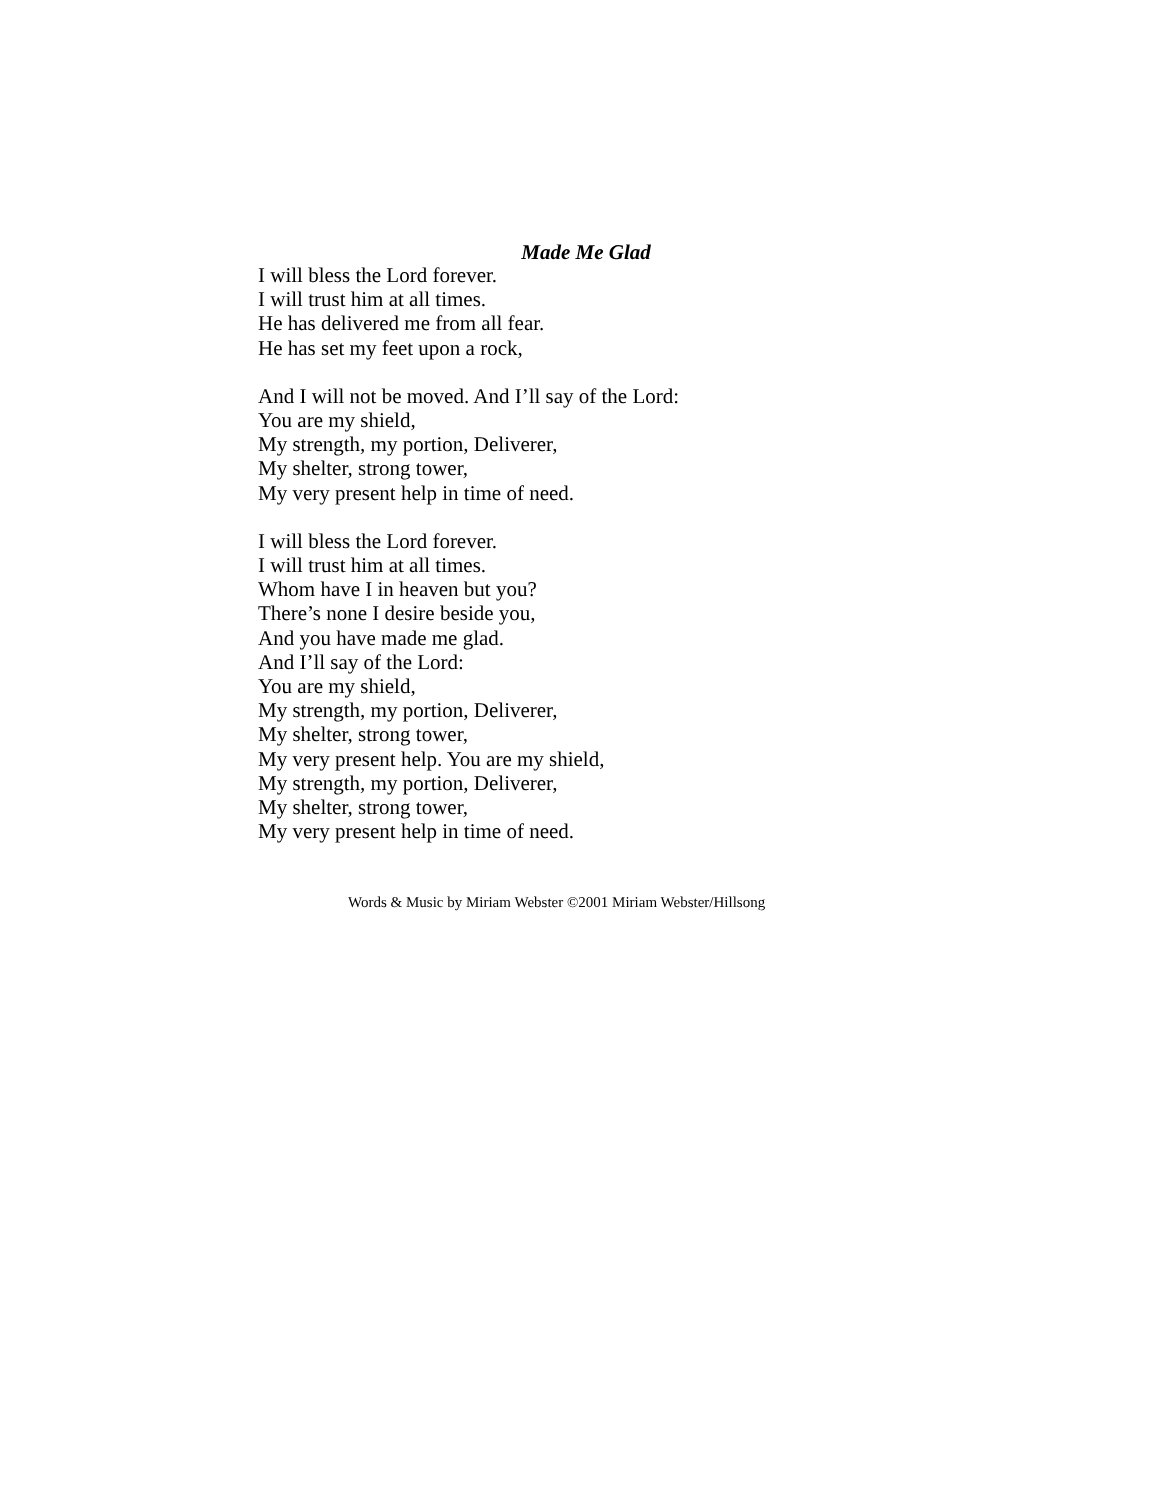Made Me Glad
I will bless the Lord forever.
I will trust him at all times.
He has delivered me from all fear.
He has set my feet upon a rock,
And I will not be moved. And I’ll say of the Lord:
You are my shield,
My strength, my portion, Deliverer,
My shelter, strong tower,
My very present help in time of need.
I will bless the Lord forever.
I will trust him at all times.
Whom have I in heaven but you?
There’s none I desire beside you,
And you have made me glad.
And I’ll say of the Lord:
You are my shield,
My strength, my portion, Deliverer,
My shelter, strong tower,
My very present help. You are my shield,
My strength, my portion, Deliverer,
My shelter, strong tower,
My very present help in time of need.
Words & Music by Miriam Webster ©2001 Miriam Webster/Hillsong